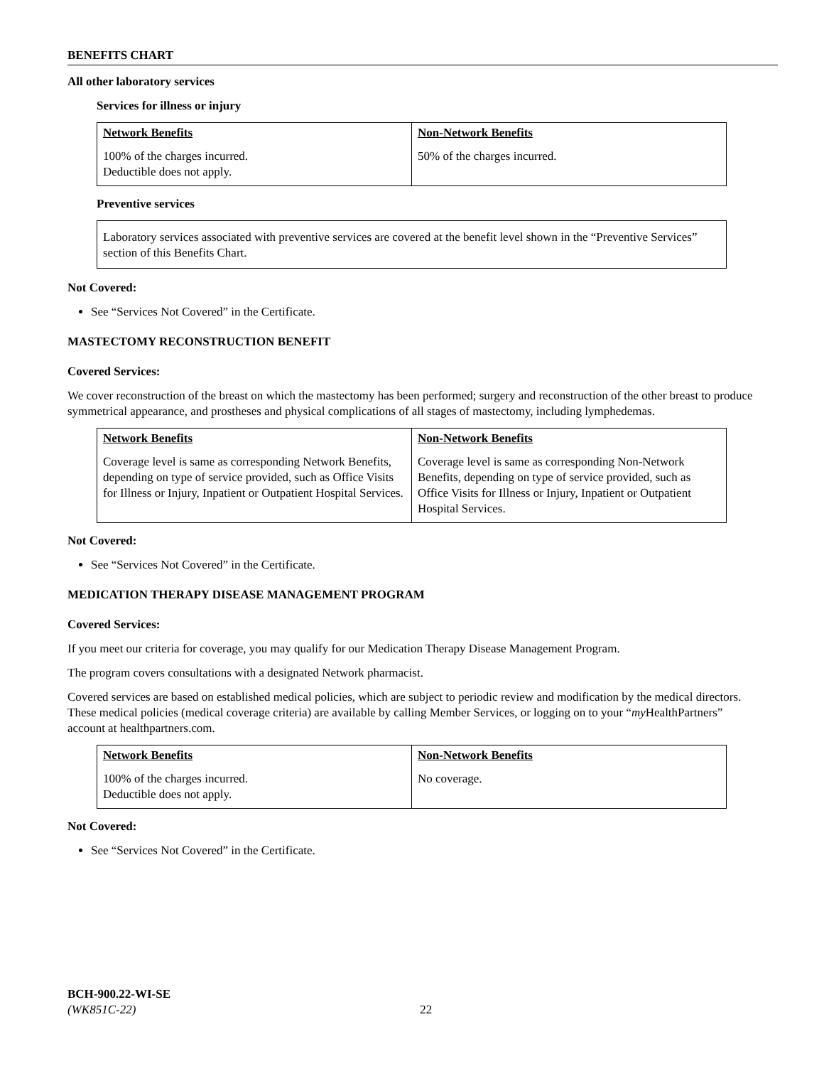BENEFITS CHART
All other laboratory services
Services for illness or injury
| Network Benefits | Non-Network Benefits |
| --- | --- |
| 100% of the charges incurred. Deductible does not apply. | 50% of the charges incurred. |
Preventive services
Laboratory services associated with preventive services are covered at the benefit level shown in the “Preventive Services” section of this Benefits Chart.
Not Covered:
See “Services Not Covered” in the Certificate.
MASTECTOMY RECONSTRUCTION BENEFIT
Covered Services:
We cover reconstruction of the breast on which the mastectomy has been performed; surgery and reconstruction of the other breast to produce symmetrical appearance, and prostheses and physical complications of all stages of mastectomy, including lymphedemas.
| Network Benefits | Non-Network Benefits |
| --- | --- |
| Coverage level is same as corresponding Network Benefits, depending on type of service provided, such as Office Visits for Illness or Injury, Inpatient or Outpatient Hospital Services. | Coverage level is same as corresponding Non-Network Benefits, depending on type of service provided, such as Office Visits for Illness or Injury, Inpatient or Outpatient Hospital Services. |
Not Covered:
See “Services Not Covered” in the Certificate.
MEDICATION THERAPY DISEASE MANAGEMENT PROGRAM
Covered Services:
If you meet our criteria for coverage, you may qualify for our Medication Therapy Disease Management Program.
The program covers consultations with a designated Network pharmacist.
Covered services are based on established medical policies, which are subject to periodic review and modification by the medical directors. These medical policies (medical coverage criteria) are available by calling Member Services, or logging on to your “my HealthPartners” account at healthpartners.com.
| Network Benefits | Non-Network Benefits |
| --- | --- |
| 100% of the charges incurred. Deductible does not apply. | No coverage. |
Not Covered:
See “Services Not Covered” in the Certificate.
BCH-900.22-WI-SE
(WK851C-22) 22